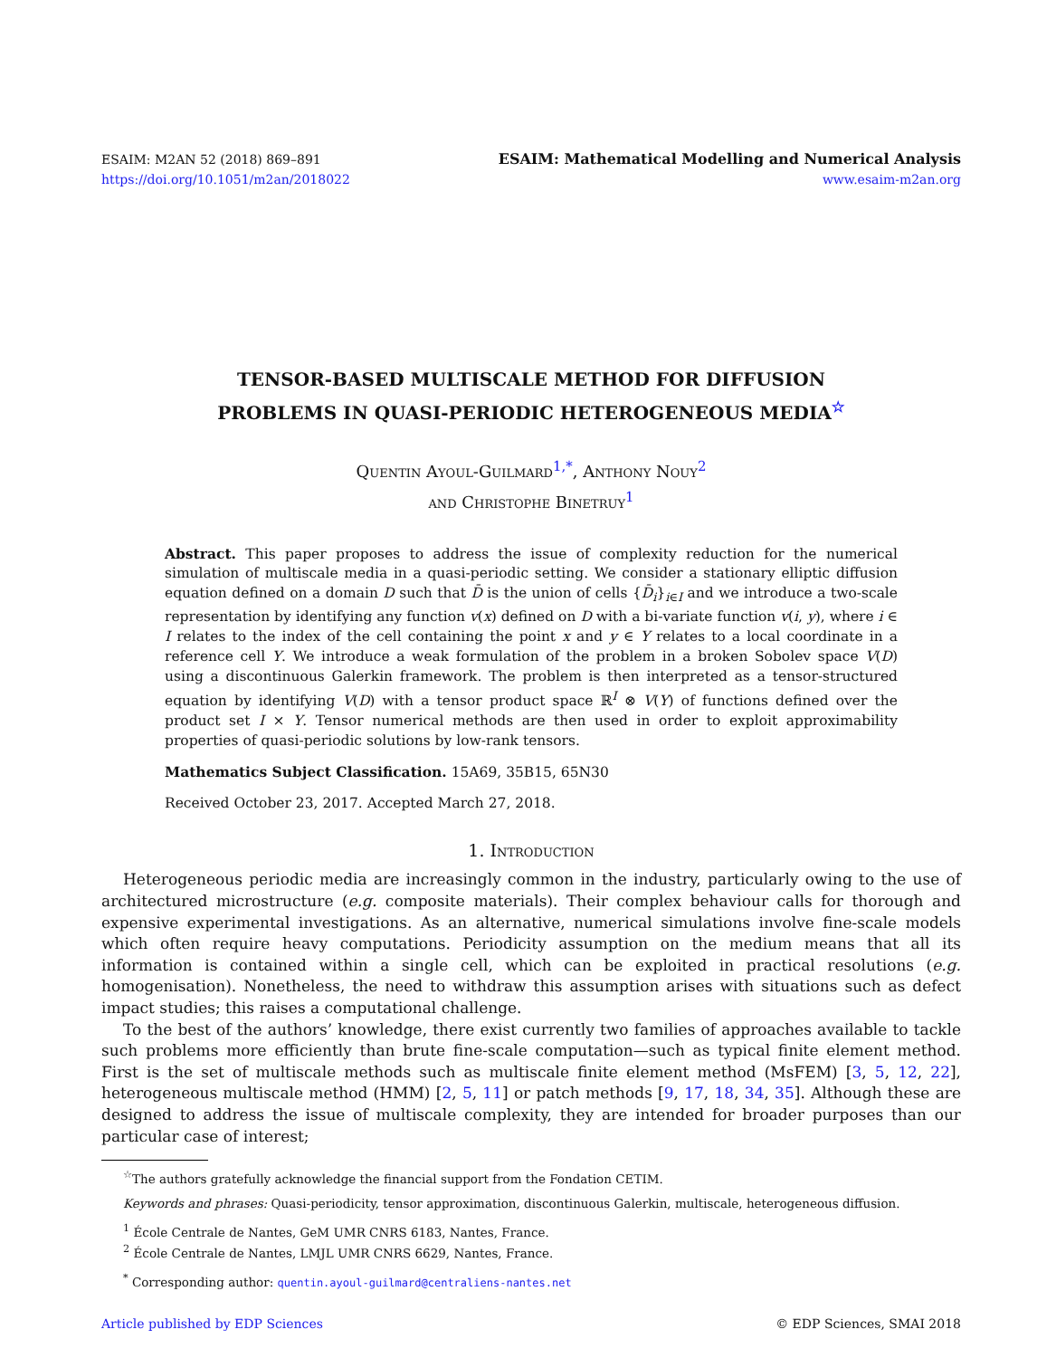ESAIM: M2AN 52 (2018) 869–891
https://doi.org/10.1051/m2an/2018022
ESAIM: Mathematical Modelling and Numerical Analysis
www.esaim-m2an.org
TENSOR-BASED MULTISCALE METHOD FOR DIFFUSION
PROBLEMS IN QUASI-PERIODIC HETEROGENEOUS MEDIA<sup>☆</sup>
Quentin Ayoul-Guilmard<sup>1,*</sup>, Anthony Nouy<sup>2</sup>
and Christophe Binetruy<sup>1</sup>
Abstract. This paper proposes to address the issue of complexity reduction for the numerical simulation of multiscale media in a quasi-periodic setting. We consider a stationary elliptic diffusion equation defined on a domain D such that D̄ is the union of cells {D̄<sub>i</sub>}<sub>i∈I</sub> and we introduce a two-scale representation by identifying any function v(x) defined on D with a bi-variate function v(i, y), where i ∈ I relates to the index of the cell containing the point x and y ∈ Y relates to a local coordinate in a reference cell Y. We introduce a weak formulation of the problem in a broken Sobolev space V(D) using a discontinuous Galerkin framework. The problem is then interpreted as a tensor-structured equation by identifying V(D) with a tensor product space ℝ<sup>I</sup> ⊗ V(Y) of functions defined over the product set I × Y. Tensor numerical methods are then used in order to exploit approximability properties of quasi-periodic solutions by low-rank tensors.
Mathematics Subject Classification. 15A69, 35B15, 65N30
Received October 23, 2017. Accepted March 27, 2018.
1. Introduction
Heterogeneous periodic media are increasingly common in the industry, particularly owing to the use of architectured microstructure (e.g. composite materials). Their complex behaviour calls for thorough and expensive experimental investigations. As an alternative, numerical simulations involve fine-scale models which often require heavy computations. Periodicity assumption on the medium means that all its information is contained within a single cell, which can be exploited in practical resolutions (e.g. homogenisation). Nonetheless, the need to withdraw this assumption arises with situations such as defect impact studies; this raises a computational challenge.
To the best of the authors’ knowledge, there exist currently two families of approaches available to tackle such problems more efficiently than brute fine-scale computation—such as typical finite element method. First is the set of multiscale methods such as multiscale finite element method (MsFEM) [3, 5, 12, 22], heterogeneous multiscale method (HMM) [2, 5, 11] or patch methods [9, 17, 18, 34, 35]. Although these are designed to address the issue of multiscale complexity, they are intended for broader purposes than our particular case of interest;
<sup>☆</sup>The authors gratefully acknowledge the financial support from the Fondation CETIM.
Keywords and phrases: Quasi-periodicity, tensor approximation, discontinuous Galerkin, multiscale, heterogeneous diffusion.
<sup>1</sup> École Centrale de Nantes, GeM UMR CNRS 6183, Nantes, France.
<sup>2</sup> École Centrale de Nantes, LMJL UMR CNRS 6629, Nantes, France.
<sup>*</sup> Corresponding author: quentin.ayoul-guilmard@centraliens-nantes.net
Article published by EDP Sciences © EDP Sciences, SMAI 2018